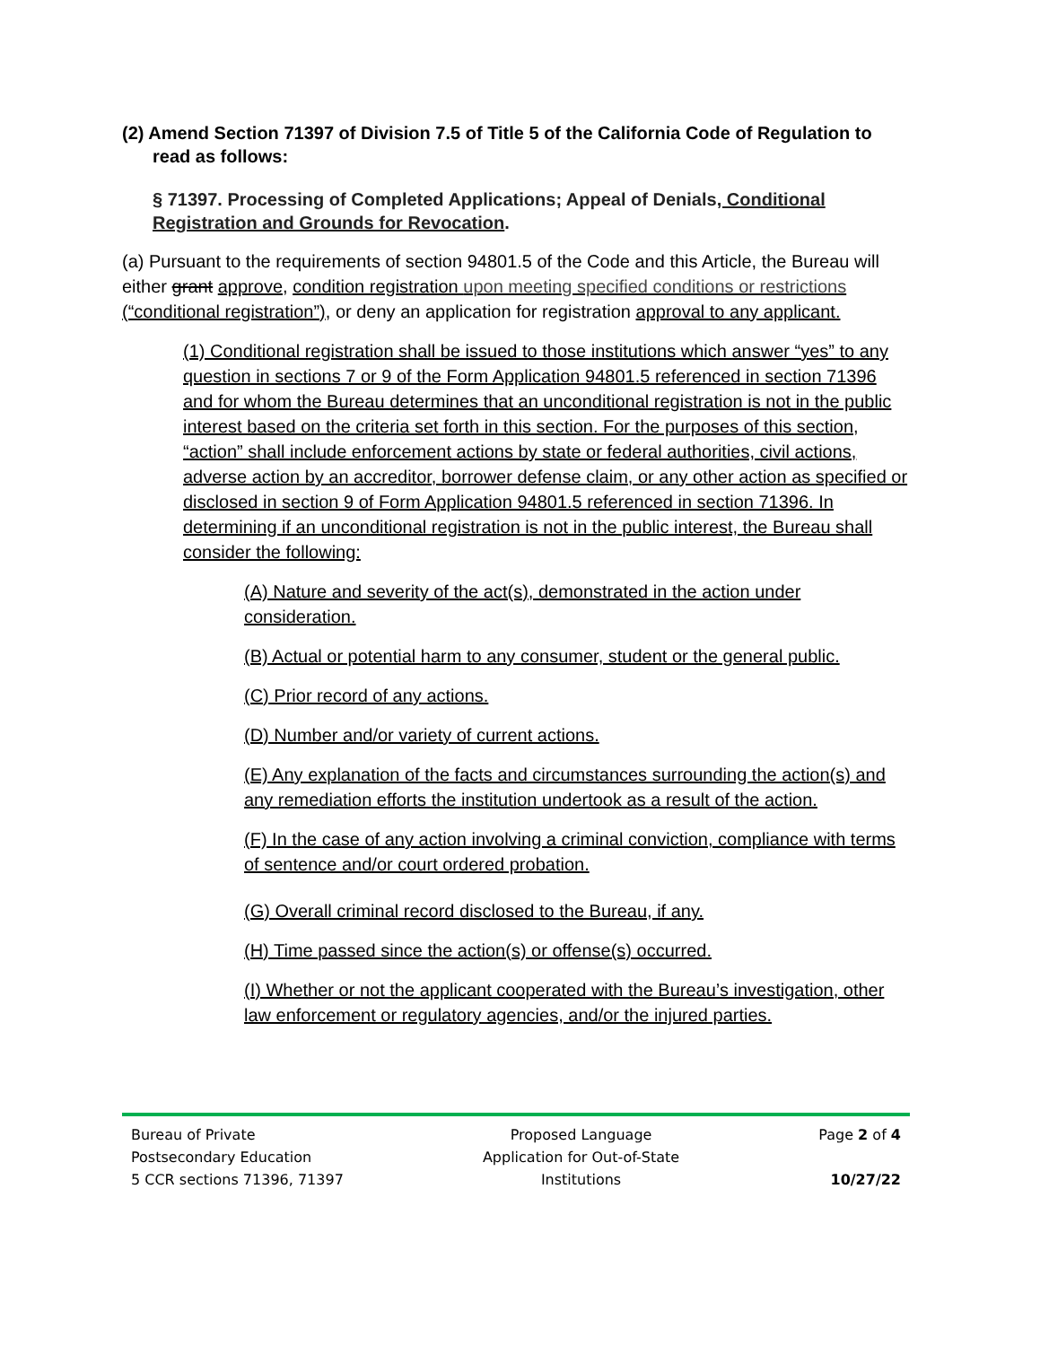(2) Amend Section 71397 of Division 7.5 of Title 5 of the California Code of Regulation to read as follows:
§ 71397. Processing of Completed Applications; Appeal of Denials, Conditional Registration and Grounds for Revocation.
(a) Pursuant to the requirements of section 94801.5 of the Code and this Article, the Bureau will either grant approve, condition registration upon meeting specified conditions or restrictions (“conditional registration”), or deny an application for registration approval to any applicant.
(1) Conditional registration shall be issued to those institutions which answer “yes” to any question in sections 7 or 9 of the Form Application 94801.5 referenced in section 71396 and for whom the Bureau determines that an unconditional registration is not in the public interest based on the criteria set forth in this section. For the purposes of this section, “action” shall include enforcement actions by state or federal authorities, civil actions, adverse action by an accreditor, borrower defense claim, or any other action as specified or disclosed in section 9 of Form Application 94801.5 referenced in section 71396. In determining if an unconditional registration is not in the public interest, the Bureau shall consider the following:
(A) Nature and severity of the act(s), demonstrated in the action under consideration.
(B) Actual or potential harm to any consumer, student or the general public.
(C) Prior record of any actions.
(D) Number and/or variety of current actions.
(E) Any explanation of the facts and circumstances surrounding the action(s) and any remediation efforts the institution undertook as a result of the action.
(F) In the case of any action involving a criminal conviction, compliance with terms of sentence and/or court ordered probation.
(G) Overall criminal record disclosed to the Bureau, if any.
(H) Time passed since the action(s) or offense(s) occurred.
(I) Whether or not the applicant cooperated with the Bureau’s investigation, other law enforcement or regulatory agencies, and/or the injured parties.
Bureau of Private
Postsecondary Education
5 CCR sections 71396, 71397
Proposed Language
Application for Out-of-State
Institutions
Page 2 of 4
10/27/22